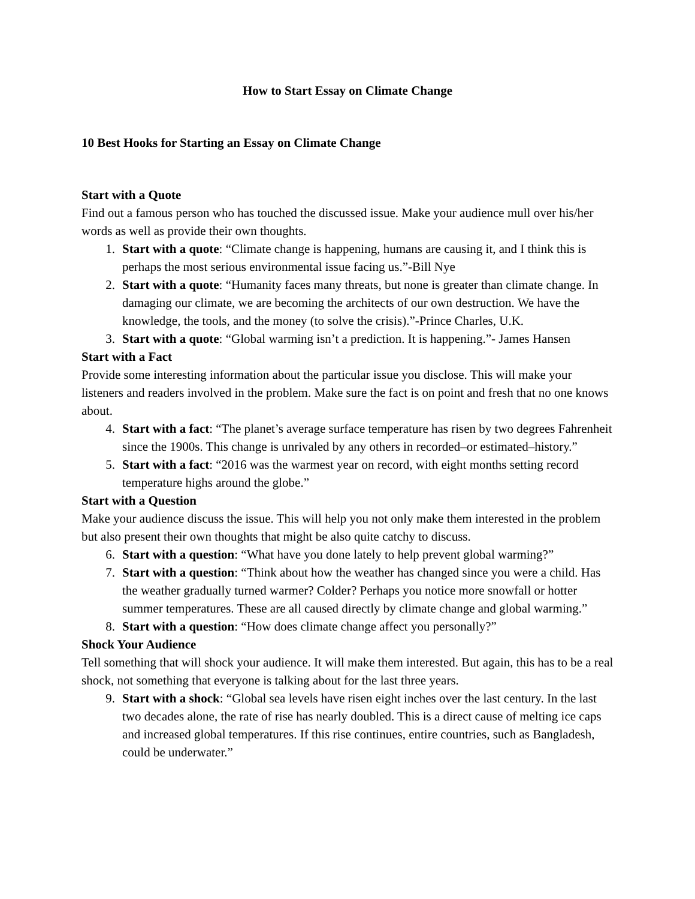How to Start Essay on Climate Change
10 Best Hooks for Starting an Essay on Climate Change
Start with a Quote
Find out a famous person who has touched the discussed issue. Make your audience mull over his/her words as well as provide their own thoughts.
1. Start with a quote: “Climate change is happening, humans are causing it, and I think this is perhaps the most serious environmental issue facing us.”-Bill Nye
2. Start with a quote: “Humanity faces many threats, but none is greater than climate change. In damaging our climate, we are becoming the architects of our own destruction. We have the knowledge, the tools, and the money (to solve the crisis).”-Prince Charles, U.K.
3. Start with a quote: “Global warming isn’t a prediction. It is happening.”- James Hansen
Start with a Fact
Provide some interesting information about the particular issue you disclose. This will make your listeners and readers involved in the problem. Make sure the fact is on point and fresh that no one knows about.
4. Start with a fact: “The planet’s average surface temperature has risen by two degrees Fahrenheit since the 1900s. This change is unrivaled by any others in recorded–or estimated–history.”
5. Start with a fact: “2016 was the warmest year on record, with eight months setting record temperature highs around the globe.”
Start with a Question
Make your audience discuss the issue. This will help you not only make them interested in the problem but also present their own thoughts that might be also quite catchy to discuss.
6. Start with a question: “What have you done lately to help prevent global warming?”
7. Start with a question: “Think about how the weather has changed since you were a child. Has the weather gradually turned warmer? Colder? Perhaps you notice more snowfall or hotter summer temperatures. These are all caused directly by climate change and global warming.”
8. Start with a question: “How does climate change affect you personally?”
Shock Your Audience
Tell something that will shock your audience. It will make them interested. But again, this has to be a real shock, not something that everyone is talking about for the last three years.
9. Start with a shock: “Global sea levels have risen eight inches over the last century. In the last two decades alone, the rate of rise has nearly doubled. This is a direct cause of melting ice caps and increased global temperatures. If this rise continues, entire countries, such as Bangladesh, could be underwater.”